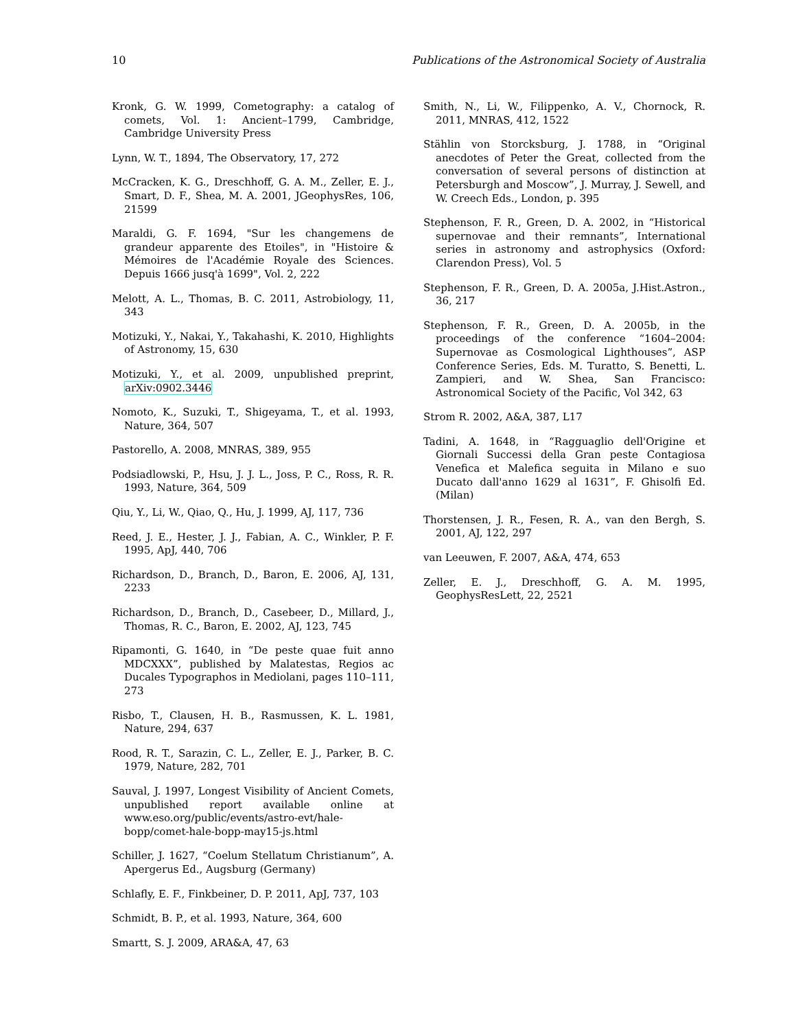10 Publications of the Astronomical Society of Australia
Kronk, G. W. 1999, Cometography: a catalog of comets, Vol. 1: Ancient–1799, Cambridge, Cambridge University Press
Lynn, W. T., 1894, The Observatory, 17, 272
McCracken, K. G., Dreschhoff, G. A. M., Zeller, E. J., Smart, D. F., Shea, M. A. 2001, JGeophysRes, 106, 21599
Maraldi, G. F. 1694, "Sur les changemens de grandeur apparente des Etoiles", in "Histoire & Mémoires de l'Académie Royale des Sciences. Depuis 1666 jusq'à 1699", Vol. 2, 222
Melott, A. L., Thomas, B. C. 2011, Astrobiology, 11, 343
Motizuki, Y., Nakai, Y., Takahashi, K. 2010, Highlights of Astronomy, 15, 630
Motizuki, Y., et al. 2009, unpublished preprint, arXiv:0902.3446
Nomoto, K., Suzuki, T., Shigeyama, T., et al. 1993, Nature, 364, 507
Pastorello, A. 2008, MNRAS, 389, 955
Podsiadlowski, P., Hsu, J. J. L., Joss, P. C., Ross, R. R. 1993, Nature, 364, 509
Qiu, Y., Li, W., Qiao, Q., Hu, J. 1999, AJ, 117, 736
Reed, J. E., Hester, J. J., Fabian, A. C., Winkler, P. F. 1995, ApJ, 440, 706
Richardson, D., Branch, D., Baron, E. 2006, AJ, 131, 2233
Richardson, D., Branch, D., Casebeer, D., Millard, J., Thomas, R. C., Baron, E. 2002, AJ, 123, 745
Ripamonti, G. 1640, in “De peste quae fuit anno MDCXXX”, published by Malatestas, Regios ac Ducales Typographos in Mediolani, pages 110–111, 273
Risbo, T., Clausen, H. B., Rasmussen, K. L. 1981, Nature, 294, 637
Rood, R. T., Sarazin, C. L., Zeller, E. J., Parker, B. C. 1979, Nature, 282, 701
Sauval, J. 1997, Longest Visibility of Ancient Comets, unpublished report available online at www.eso.org/public/events/astro-evt/hale-bopp/comet-hale-bopp-may15-js.html
Schiller, J. 1627, “Coelum Stellatum Christianum”, A. Apergerus Ed., Augsburg (Germany)
Schlafly, E. F., Finkbeiner, D. P. 2011, ApJ, 737, 103
Schmidt, B. P., et al. 1993, Nature, 364, 600
Smartt, S. J. 2009, ARA&A, 47, 63
Smith, N., Li, W., Filippenko, A. V., Chornock, R. 2011, MNRAS, 412, 1522
Stählin von Storcksburg, J. 1788, in “Original anecdotes of Peter the Great, collected from the conversation of several persons of distinction at Petersburgh and Moscow”, J. Murray, J. Sewell, and W. Creech Eds., London, p. 395
Stephenson, F. R., Green, D. A. 2002, in “Historical supernovae and their remnants”, International series in astronomy and astrophysics (Oxford: Clarendon Press), Vol. 5
Stephenson, F. R., Green, D. A. 2005a, J.Hist.Astron., 36, 217
Stephenson, F. R., Green, D. A. 2005b, in the proceedings of the conference “1604–2004: Supernovae as Cosmological Lighthouses”, ASP Conference Series, Eds. M. Turatto, S. Benetti, L. Zampieri, and W. Shea, San Francisco: Astronomical Society of the Pacific, Vol 342, 63
Strom R. 2002, A&A, 387, L17
Tadini, A. 1648, in “Ragguaglio dell'Origine et Giornali Successi della Gran peste Contagiosa Venefica et Malefica seguita in Milano e suo Ducato dall'anno 1629 al 1631”, F. Ghisolfi Ed. (Milan)
Thorstensen, J. R., Fesen, R. A., van den Bergh, S. 2001, AJ, 122, 297
van Leeuwen, F. 2007, A&A, 474, 653
Zeller, E. J., Dreschhoff, G. A. M. 1995, GeophysResLett, 22, 2521